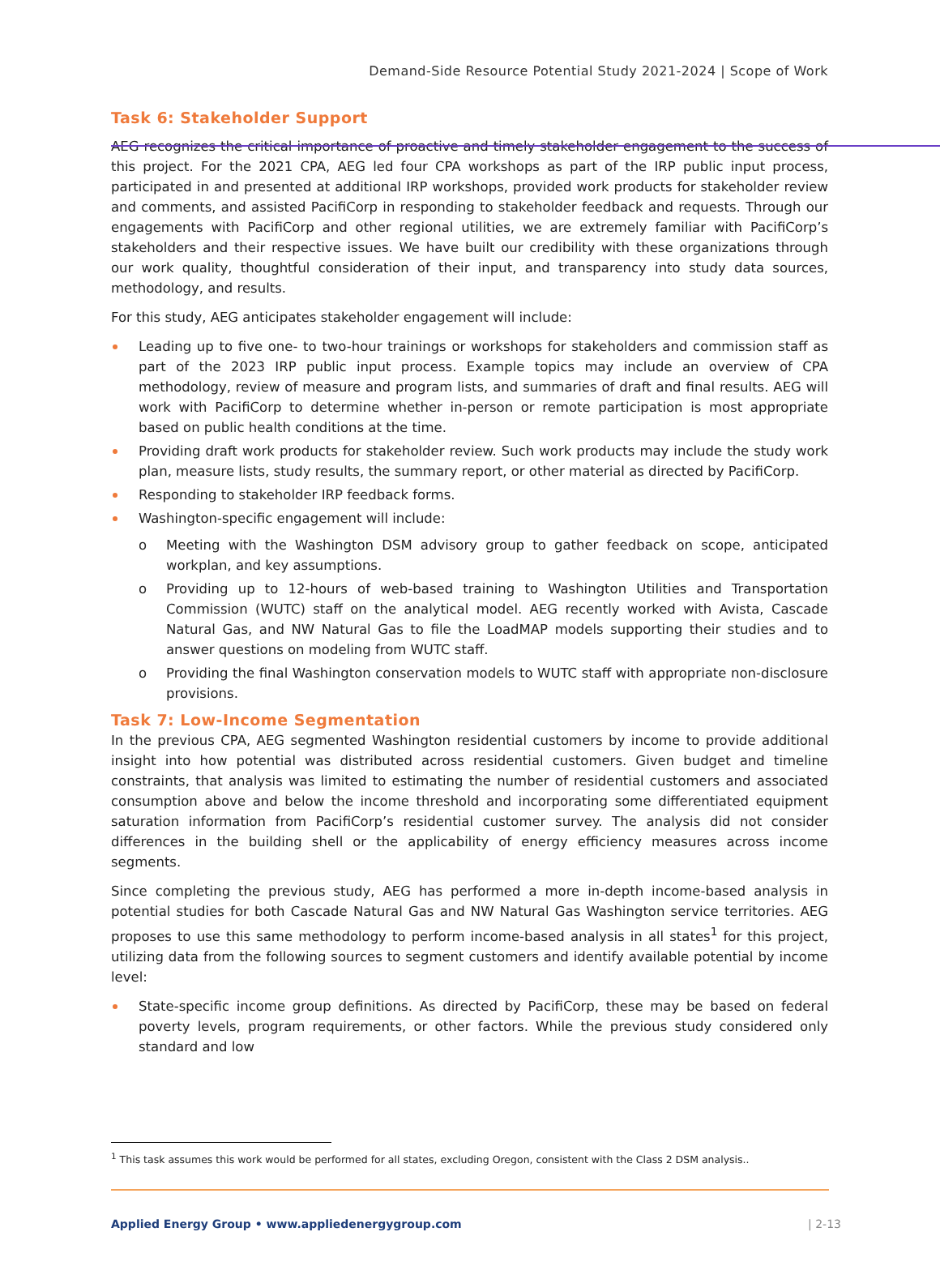Demand-Side Resource Potential Study 2021-2024 | Scope of Work
Task 6: Stakeholder Support
AEG recognizes the critical importance of proactive and timely stakeholder engagement to the success of this project. For the 2021 CPA, AEG led four CPA workshops as part of the IRP public input process, participated in and presented at additional IRP workshops, provided work products for stakeholder review and comments, and assisted PacifiCorp in responding to stakeholder feedback and requests. Through our engagements with PacifiCorp and other regional utilities, we are extremely familiar with PacifiCorp’s stakeholders and their respective issues. We have built our credibility with these organizations through our work quality, thoughtful consideration of their input, and transparency into study data sources, methodology, and results.
For this study, AEG anticipates stakeholder engagement will include:
Leading up to five one- to two-hour trainings or workshops for stakeholders and commission staff as part of the 2023 IRP public input process. Example topics may include an overview of CPA methodology, review of measure and program lists, and summaries of draft and final results. AEG will work with PacifiCorp to determine whether in-person or remote participation is most appropriate based on public health conditions at the time.
Providing draft work products for stakeholder review. Such work products may include the study work plan, measure lists, study results, the summary report, or other material as directed by PacifiCorp.
Responding to stakeholder IRP feedback forms.
Washington-specific engagement will include:
o Meeting with the Washington DSM advisory group to gather feedback on scope, anticipated workplan, and key assumptions.
o Providing up to 12-hours of web-based training to Washington Utilities and Transportation Commission (WUTC) staff on the analytical model. AEG recently worked with Avista, Cascade Natural Gas, and NW Natural Gas to file the LoadMAP models supporting their studies and to answer questions on modeling from WUTC staff.
o Providing the final Washington conservation models to WUTC staff with appropriate non-disclosure provisions.
Task 7: Low-Income Segmentation
In the previous CPA, AEG segmented Washington residential customers by income to provide additional insight into how potential was distributed across residential customers. Given budget and timeline constraints, that analysis was limited to estimating the number of residential customers and associated consumption above and below the income threshold and incorporating some differentiated equipment saturation information from PacifiCorp’s residential customer survey. The analysis did not consider differences in the building shell or the applicability of energy efficiency measures across income segments.
Since completing the previous study, AEG has performed a more in-depth income-based analysis in potential studies for both Cascade Natural Gas and NW Natural Gas Washington service territories. AEG proposes to use this same methodology to perform income-based analysis in all states<sup>1</sup> for this project, utilizing data from the following sources to segment customers and identify available potential by income level:
State-specific income group definitions. As directed by PacifiCorp, these may be based on federal poverty levels, program requirements, or other factors. While the previous study considered only standard and low
<sup>1</sup> This task assumes this work would be performed for all states, excluding Oregon, consistent with the Class 2 DSM analysis..
Applied Energy Group • www.appliedenergygroup.com | 2-13